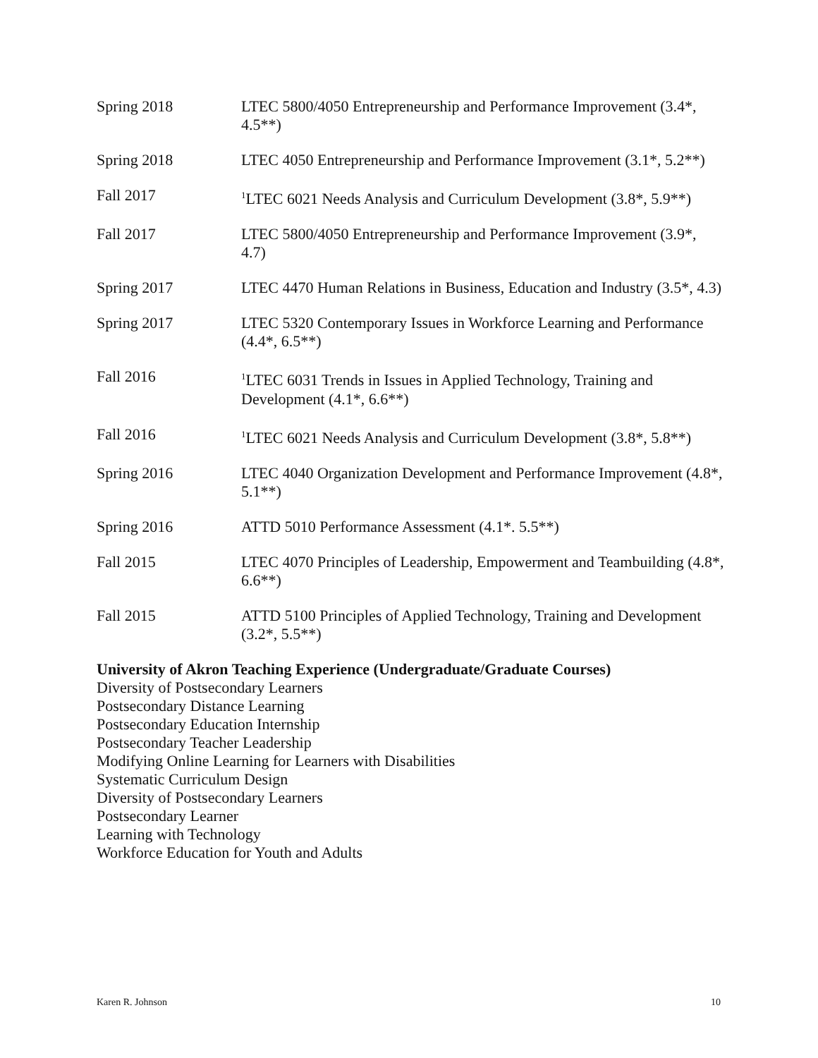Spring 2018 LTEC 5800/4050 Entrepreneurship and Performance Improvement (3.4*, 4.5**)
Spring 2018 LTEC 4050 Entrepreneurship and Performance Improvement (3.1*, 5.2**)
Fall 2017
<sup>1</sup> LTEC 6021 Needs Analysis and Curriculum Development (3.8*, 5.9**)
Fall 2017 LTEC 5800/4050 Entrepreneurship and Performance Improvement (3.9*, 4.7)
Spring 2017 LTEC 4470 Human Relations in Business, Education and Industry (3.5*, 4.3)
Spring 2017 LTEC 5320 Contemporary Issues in Workforce Learning and Performance (4.4*, 6.5**)
Fall 2016
<sup>1</sup> LTEC 6031 Trends in Issues in Applied Technology, Training and Development (4.1*, 6.6**)
Fall 2016
<sup>1</sup> LTEC 6021 Needs Analysis and Curriculum Development (3.8*, 5.8**)
Spring 2016 LTEC 4040 Organization Development and Performance Improvement (4.8*, 5.1**)
Spring 2016 ATTD 5010 Performance Assessment (4.1*. 5.5**)
Fall 2015 LTEC 4070 Principles of Leadership, Empowerment and Teambuilding (4.8*, 6.6**)
Fall 2015 ATTD 5100 Principles of Applied Technology, Training and Development (3.2*, 5.5**)
University of Akron Teaching Experience (Undergraduate/Graduate Courses)
Diversity of Postsecondary Learners
Postsecondary Distance Learning
Postsecondary Education Internship
Postsecondary Teacher Leadership
Modifying Online Learning for Learners with Disabilities
Systematic Curriculum Design
Diversity of Postsecondary Learners
Postsecondary Learner
Learning with Technology
Workforce Education for Youth and Adults
Karen R. Johnson 10